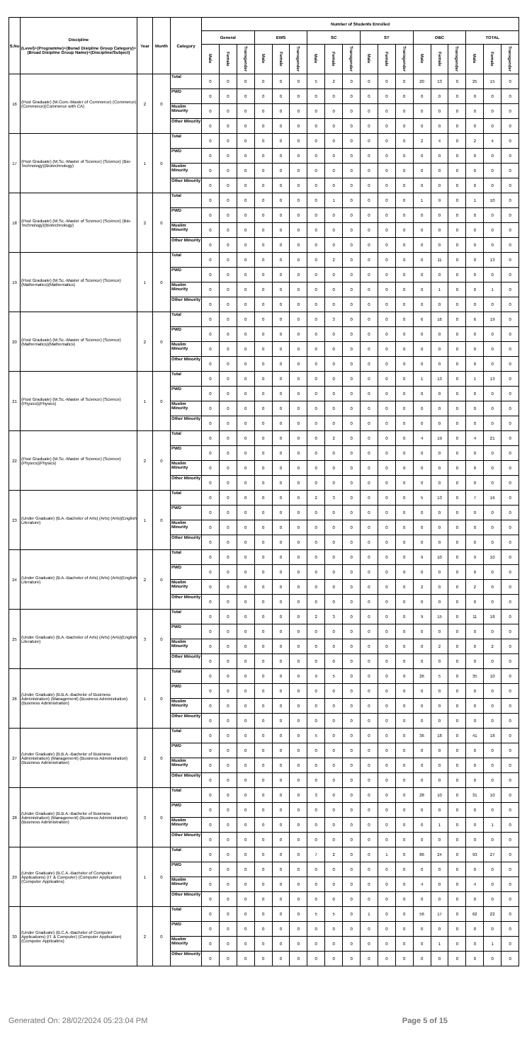| S.No | Discipline (Level)+(Programme)+(Borad Disipline Group Category)+(Broad Disipline Group Name)+(Discipline/Subject) | Year | Month | Category | Number of Students Enrolled | | | | | | | | | | | | | | | | | |
| --- | --- | --- | --- | --- | --- | --- | --- | --- | --- | --- | --- | --- | --- | --- | --- | --- | --- | --- | --- | --- | --- | --- |
| | | | | | General | | | EWS | | | SC | | | ST | | | OBC | | | TOTAL | | |
| | | | | | Male | Female | Transgender | Male | Female | Transgender | Male | Female | Transgender | Male | Female | Transgender | Male | Female | Transgender | Male | Female | Transgender |
| 16 | (Post Graduate) (M.Com.-Master of Commerce) (Commerce) (Commerce)(Commerce with CA) | 2 | 0 | Total | 0 | 0 | 0 | 0 | 0 | 0 | 5 | 2 | 0 | 0 | 0 | 0 | 20 | 13 | 0 | 25 | 15 | 0 |
| | | | | PWD | 0 | 0 | 0 | 0 | 0 | 0 | 0 | 0 | 0 | 0 | 0 | 0 | 0 | 0 | 0 | 0 | 0 | 0 |
| | | | | Muslim Minority | 0 | 0 | 0 | 0 | 0 | 0 | 0 | 0 | 0 | 0 | 0 | 0 | 0 | 0 | 0 | 0 | 0 | 0 |
| | | | | Other Minority | 0 | 0 | 0 | 0 | 0 | 0 | 0 | 0 | 0 | 0 | 0 | 0 | 0 | 0 | 0 | 0 | 0 | 0 |
| 17 | (Post Graduate) (M.Sc.-Master of Science) (Science) (Bio-Technology)(Biotechnology) | 1 | 0 | Total | 0 | 0 | 0 | 0 | 0 | 0 | 0 | 0 | 0 | 0 | 0 | 0 | 2 | 4 | 0 | 2 | 4 | 0 |
| | | | | PWD | 0 | 0 | 0 | 0 | 0 | 0 | 0 | 0 | 0 | 0 | 0 | 0 | 0 | 0 | 0 | 0 | 0 | 0 |
| | | | | Muslim Minority | 0 | 0 | 0 | 0 | 0 | 0 | 0 | 0 | 0 | 0 | 0 | 0 | 0 | 0 | 0 | 0 | 0 | 0 |
| | | | | Other Minority | 0 | 0 | 0 | 0 | 0 | 0 | 0 | 0 | 0 | 0 | 0 | 0 | 0 | 0 | 0 | 0 | 0 | 0 |
| 18 | (Post Graduate) (M.Sc.-Master of Science) (Science) (Bio-Technology)(Biotechnology) | 2 | 0 | Total | 0 | 0 | 0 | 0 | 0 | 0 | 0 | 1 | 0 | 0 | 0 | 0 | 1 | 9 | 0 | 1 | 10 | 0 |
| | | | | PWD | 0 | 0 | 0 | 0 | 0 | 0 | 0 | 0 | 0 | 0 | 0 | 0 | 0 | 0 | 0 | 0 | 0 | 0 |
| | | | | Muslim Minority | 0 | 0 | 0 | 0 | 0 | 0 | 0 | 0 | 0 | 0 | 0 | 0 | 0 | 0 | 0 | 0 | 0 | 0 |
| | | | | Other Minority | 0 | 0 | 0 | 0 | 0 | 0 | 0 | 0 | 0 | 0 | 0 | 0 | 0 | 0 | 0 | 0 | 0 | 0 |
| 19 | (Post Graduate) (M.Sc.-Master of Science) (Science) (Mathematics)(Mathematics) | 1 | 0 | Total | 0 | 0 | 0 | 0 | 0 | 0 | 0 | 2 | 0 | 0 | 0 | 0 | 0 | 11 | 0 | 0 | 13 | 0 |
| | | | | PWD | 0 | 0 | 0 | 0 | 0 | 0 | 0 | 0 | 0 | 0 | 0 | 0 | 0 | 0 | 0 | 0 | 0 | 0 |
| | | | | Muslim Minority | 0 | 0 | 0 | 0 | 0 | 0 | 0 | 0 | 0 | 0 | 0 | 0 | 0 | 1 | 0 | 0 | 1 | 0 |
| | | | | Other Minority | 0 | 0 | 0 | 0 | 0 | 0 | 0 | 0 | 0 | 0 | 0 | 0 | 0 | 0 | 0 | 0 | 0 | 0 |
| 20 | (Post Graduate) (M.Sc.-Master of Science) (Science) (Mathematics)(Mathematics) | 2 | 0 | Total | 0 | 0 | 0 | 0 | 0 | 0 | 0 | 3 | 0 | 0 | 0 | 0 | 6 | 16 | 0 | 6 | 19 | 0 |
| | | | | PWD | 0 | 0 | 0 | 0 | 0 | 0 | 0 | 0 | 0 | 0 | 0 | 0 | 0 | 0 | 0 | 0 | 0 | 0 |
| | | | | Muslim Minority | 0 | 0 | 0 | 0 | 0 | 0 | 0 | 0 | 0 | 0 | 0 | 0 | 0 | 0 | 0 | 0 | 0 | 0 |
| | | | | Other Minority | 0 | 0 | 0 | 0 | 0 | 0 | 0 | 0 | 0 | 0 | 0 | 0 | 0 | 0 | 0 | 0 | 0 | 0 |
| 21 | (Post Graduate) (M.Sc.-Master of Science) (Science) (Physics)(Physics) | 1 | 0 | Total | 0 | 0 | 0 | 0 | 0 | 0 | 0 | 0 | 0 | 0 | 0 | 0 | 1 | 13 | 0 | 1 | 13 | 0 |
| | | | | PWD | 0 | 0 | 0 | 0 | 0 | 0 | 0 | 0 | 0 | 0 | 0 | 0 | 0 | 0 | 0 | 0 | 0 | 0 |
| | | | | Muslim Minority | 0 | 0 | 0 | 0 | 0 | 0 | 0 | 0 | 0 | 0 | 0 | 0 | 0 | 0 | 0 | 0 | 0 | 0 |
| | | | | Other Minority | 0 | 0 | 0 | 0 | 0 | 0 | 0 | 0 | 0 | 0 | 0 | 0 | 0 | 0 | 0 | 0 | 0 | 0 |
| 22 | (Post Graduate) (M.Sc.-Master of Science) (Science) (Physics)(Physics) | 2 | 0 | Total | 0 | 0 | 0 | 0 | 0 | 0 | 0 | 2 | 0 | 0 | 0 | 0 | 4 | 19 | 0 | 4 | 21 | 0 |
| | | | | PWD | 0 | 0 | 0 | 0 | 0 | 0 | 0 | 0 | 0 | 0 | 0 | 0 | 0 | 0 | 0 | 0 | 0 | 0 |
| | | | | Muslim Minority | 0 | 0 | 0 | 0 | 0 | 0 | 0 | 0 | 0 | 0 | 0 | 0 | 0 | 0 | 0 | 0 | 0 | 0 |
| | | | | Other Minority | 0 | 0 | 0 | 0 | 0 | 0 | 0 | 0 | 0 | 0 | 0 | 0 | 0 | 0 | 0 | 0 | 0 | 0 |
| 23 | (Under Graduate) (B.A.-Bachelor of Arts) (Arts) (Arts)(English Literature) | 1 | 0 | Total | 0 | 0 | 0 | 0 | 0 | 0 | 2 | 3 | 0 | 0 | 0 | 0 | 5 | 13 | 0 | 7 | 16 | 0 |
| | | | | PWD | 0 | 0 | 0 | 0 | 0 | 0 | 0 | 0 | 0 | 0 | 0 | 0 | 0 | 0 | 0 | 0 | 0 | 0 |
| | | | | Muslim Minority | 0 | 0 | 0 | 0 | 0 | 0 | 0 | 0 | 0 | 0 | 0 | 0 | 0 | 0 | 0 | 0 | 0 | 0 |
| | | | | Other Minority | 0 | 0 | 0 | 0 | 0 | 0 | 0 | 0 | 0 | 0 | 0 | 0 | 0 | 0 | 0 | 0 | 0 | 0 |
| 24 | (Under Graduate) (B.A.-Bachelor of Arts) (Arts) (Arts)(English Literature) | 2 | 0 | Total | 0 | 0 | 0 | 0 | 0 | 0 | 0 | 0 | 0 | 0 | 0 | 0 | 9 | 10 | 0 | 9 | 10 | 0 |
| | | | | PWD | 0 | 0 | 0 | 0 | 0 | 0 | 0 | 0 | 0 | 0 | 0 | 0 | 0 | 0 | 0 | 0 | 0 | 0 |
| | | | | Muslim Minority | 0 | 0 | 0 | 0 | 0 | 0 | 0 | 0 | 0 | 0 | 0 | 0 | 2 | 0 | 0 | 2 | 0 | 0 |
| | | | | Other Minority | 0 | 0 | 0 | 0 | 0 | 0 | 0 | 0 | 0 | 0 | 0 | 0 | 0 | 0 | 0 | 0 | 0 | 0 |
| 25 | (Under Graduate) (B.A.-Bachelor of Arts) (Arts) (Arts)(English Literature) | 3 | 0 | Total | 0 | 0 | 0 | 0 | 0 | 0 | 2 | 3 | 0 | 0 | 0 | 0 | 9 | 15 | 0 | 11 | 18 | 0 |
| | | | | PWD | 0 | 0 | 0 | 0 | 0 | 0 | 0 | 0 | 0 | 0 | 0 | 0 | 0 | 0 | 0 | 0 | 0 | 0 |
| | | | | Muslim Minority | 0 | 0 | 0 | 0 | 0 | 0 | 0 | 0 | 0 | 0 | 0 | 0 | 0 | 2 | 0 | 0 | 2 | 0 |
| | | | | Other Minority | 0 | 0 | 0 | 0 | 0 | 0 | 0 | 0 | 0 | 0 | 0 | 0 | 0 | 0 | 0 | 0 | 0 | 0 |
| 26 | (Under Graduate) (B.B.A.-Bachelor of Business Administration) (Management) (Business Administration)(Business Administration) | 1 | 0 | Total | 0 | 0 | 0 | 0 | 0 | 0 | 9 | 5 | 0 | 0 | 0 | 0 | 26 | 5 | 0 | 35 | 10 | 0 |
| | | | | PWD | 0 | 0 | 0 | 0 | 0 | 0 | 0 | 0 | 0 | 0 | 0 | 0 | 0 | 0 | 0 | 0 | 0 | 0 |
| | | | | Muslim Minority | 0 | 0 | 0 | 0 | 0 | 0 | 0 | 0 | 0 | 0 | 0 | 0 | 0 | 0 | 0 | 0 | 0 | 0 |
| | | | | Other Minority | 0 | 0 | 0 | 0 | 0 | 0 | 0 | 0 | 0 | 0 | 0 | 0 | 0 | 0 | 0 | 0 | 0 | 0 |
| 27 | (Under Graduate) (B.B.A.-Bachelor of Business Administration) (Management) (Business Administration)(Business Administration) | 2 | 0 | Total | 0 | 0 | 0 | 0 | 0 | 0 | 5 | 0 | 0 | 0 | 0 | 0 | 36 | 18 | 0 | 41 | 18 | 0 |
| | | | | PWD | 0 | 0 | 0 | 0 | 0 | 0 | 0 | 0 | 0 | 0 | 0 | 0 | 0 | 0 | 0 | 0 | 0 | 0 |
| | | | | Muslim Minority | 0 | 0 | 0 | 0 | 0 | 0 | 0 | 0 | 0 | 0 | 0 | 0 | 0 | 0 | 0 | 0 | 0 | 0 |
| | | | | Other Minority | 0 | 0 | 0 | 0 | 0 | 0 | 0 | 0 | 0 | 0 | 0 | 0 | 0 | 0 | 0 | 0 | 0 | 0 |
| 28 | (Under Graduate) (B.B.A.-Bachelor of Business Administration) (Management) (Business Administration)(Business Administration) | 3 | 0 | Total | 0 | 0 | 0 | 0 | 0 | 0 | 3 | 0 | 0 | 0 | 0 | 0 | 28 | 10 | 0 | 31 | 10 | 0 |
| | | | | PWD | 0 | 0 | 0 | 0 | 0 | 0 | 0 | 0 | 0 | 0 | 0 | 0 | 0 | 0 | 0 | 0 | 0 | 0 |
| | | | | Muslim Minority | 0 | 0 | 0 | 0 | 0 | 0 | 0 | 0 | 0 | 0 | 0 | 0 | 0 | 1 | 0 | 0 | 1 | 0 |
| | | | | Other Minority | 0 | 0 | 0 | 0 | 0 | 0 | 0 | 0 | 0 | 0 | 0 | 0 | 0 | 0 | 0 | 0 | 0 | 0 |
| 29 | (Under Graduate) (B.C.A.-Bachelor of Computer Applications) (IT & Computer) (Computer Application)(Computer Applicatins) | 1 | 0 | Total | 0 | 0 | 0 | 0 | 0 | 0 | 7 | 2 | 0 | 0 | 1 | 0 | 86 | 24 | 0 | 93 | 27 | 0 |
| | | | | PWD | 0 | 0 | 0 | 0 | 0 | 0 | 0 | 0 | 0 | 0 | 0 | 0 | 0 | 0 | 0 | 0 | 0 | 0 |
| | | | | Muslim Minority | 0 | 0 | 0 | 0 | 0 | 0 | 0 | 0 | 0 | 0 | 0 | 0 | 4 | 0 | 0 | 4 | 0 | 0 |
| | | | | Other Minority | 0 | 0 | 0 | 0 | 0 | 0 | 0 | 0 | 0 | 0 | 0 | 0 | 0 | 0 | 0 | 0 | 0 | 0 |
| 30 | (Under Graduate) (B.C.A.-Bachelor of Computer Applications) (IT & Computer) (Computer Application)(Computer Applicatins) | 2 | 0 | Total | 0 | 0 | 0 | 0 | 0 | 0 | 5 | 5 | 0 | 1 | 0 | 0 | 56 | 17 | 0 | 62 | 22 | 0 |
| | | | | PWD | 0 | 0 | 0 | 0 | 0 | 0 | 0 | 0 | 0 | 0 | 0 | 0 | 0 | 0 | 0 | 0 | 0 | 0 |
| | | | | Muslim Minority | 0 | 0 | 0 | 0 | 0 | 0 | 0 | 0 | 0 | 0 | 0 | 0 | 0 | 1 | 0 | 0 | 1 | 0 |
| | | | | Other Minority | 0 | 0 | 0 | 0 | 0 | 0 | 0 | 0 | 0 | 0 | 0 | 0 | 0 | 0 | 0 | 0 | 0 | 0 |
Generated On: 28/02/2024 05:23:04 PM Page 5 of 15